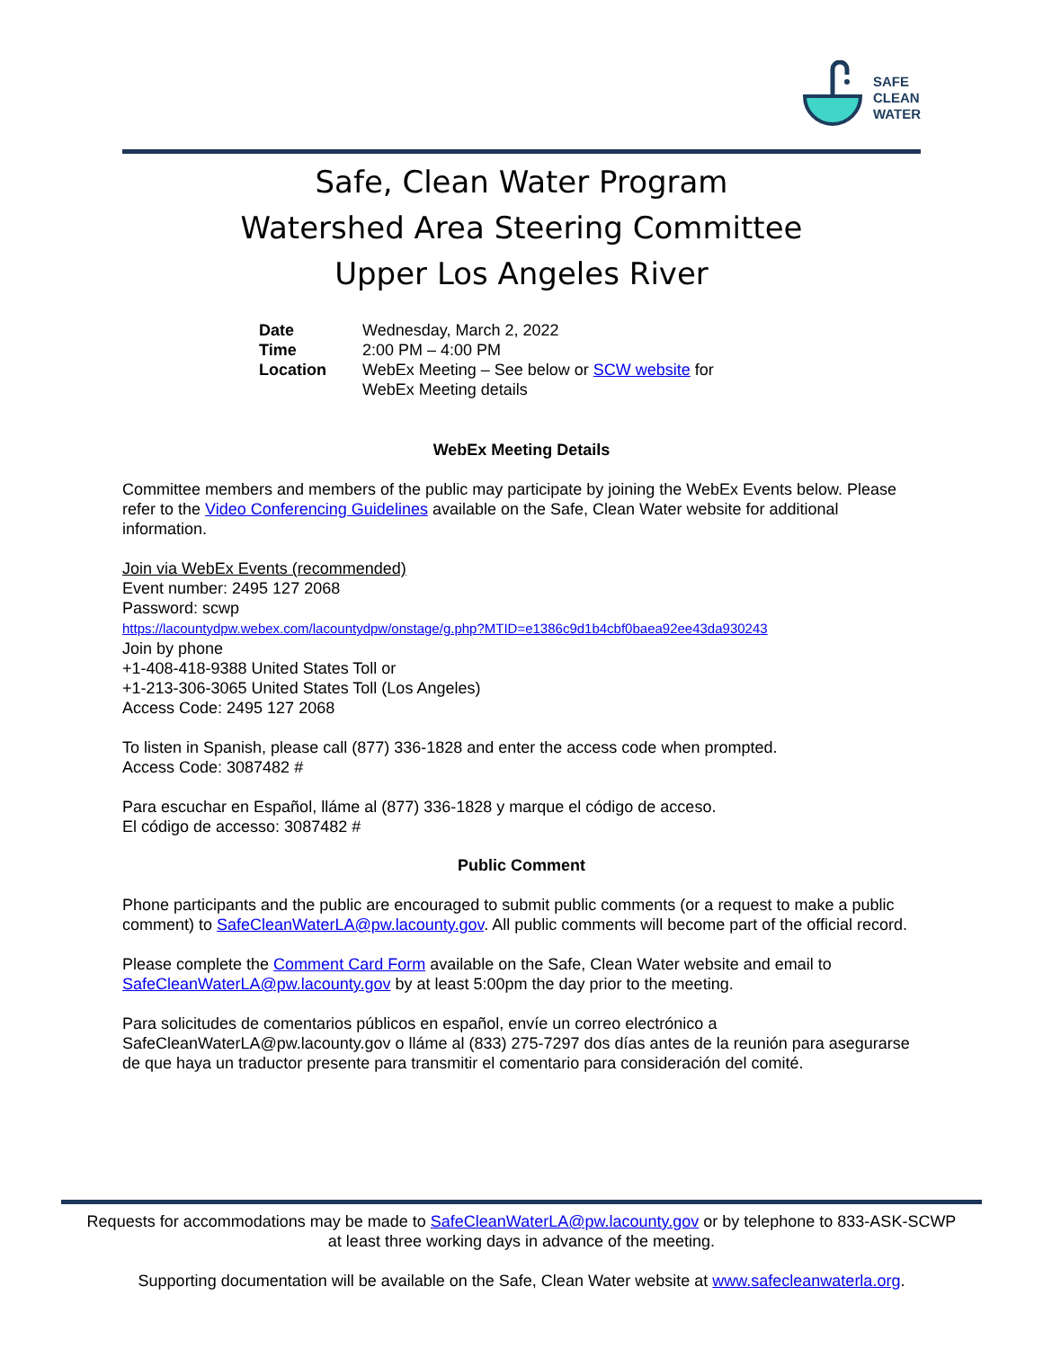SAFE
CLEAN
WATER
Safe, Clean Water Program
Watershed Area Steering Committee
Upper Los Angeles River
| Date | Wednesday, March 2, 2022 |
| Time | 2:00 PM – 4:00 PM |
| Location | WebEx Meeting – See below or SCW website for WebEx Meeting details |
WebEx Meeting Details
Committee members and members of the public may participate by joining the WebEx Events below. Please refer to the Video Conferencing Guidelines available on the Safe, Clean Water website for additional information.
Join via WebEx Events (recommended)
Event number: 2495 127 2068
Password: scwp
https://lacountydpw.webex.com/lacountydpw/onstage/g.php?MTID=e1386c9d1b4cbf0baea92ee43da930243
Join by phone
+1-408-418-9388 United States Toll or
+1-213-306-3065 United States Toll (Los Angeles)
Access Code: 2495 127 2068
To listen in Spanish, please call (877) 336-1828 and enter the access code when prompted.
Access Code: 3087482 #
Para escuchar en Español, lláme al (877) 336-1828 y marque el código de acceso.
El código de accesso: 3087482 #
Public Comment
Phone participants and the public are encouraged to submit public comments (or a request to make a public comment) to SafeCleanWaterLA@pw.lacounty.gov. All public comments will become part of the official record.
Please complete the Comment Card Form available on the Safe, Clean Water website and email to SafeCleanWaterLA@pw.lacounty.gov by at least 5:00pm the day prior to the meeting.
Para solicitudes de comentarios públicos en español, envíe un correo electrónico a SafeCleanWaterLA@pw.lacounty.gov o lláme al (833) 275-7297 dos días antes de la reunión para asegurarse de que haya un traductor presente para transmitir el comentario para consideración del comité.
Requests for accommodations may be made to SafeCleanWaterLA@pw.lacounty.gov or by telephone to 833-ASK-SCWP
at least three working days in advance of the meeting.
Supporting documentation will be available on the Safe, Clean Water website at www.safecleanwaterla.org.